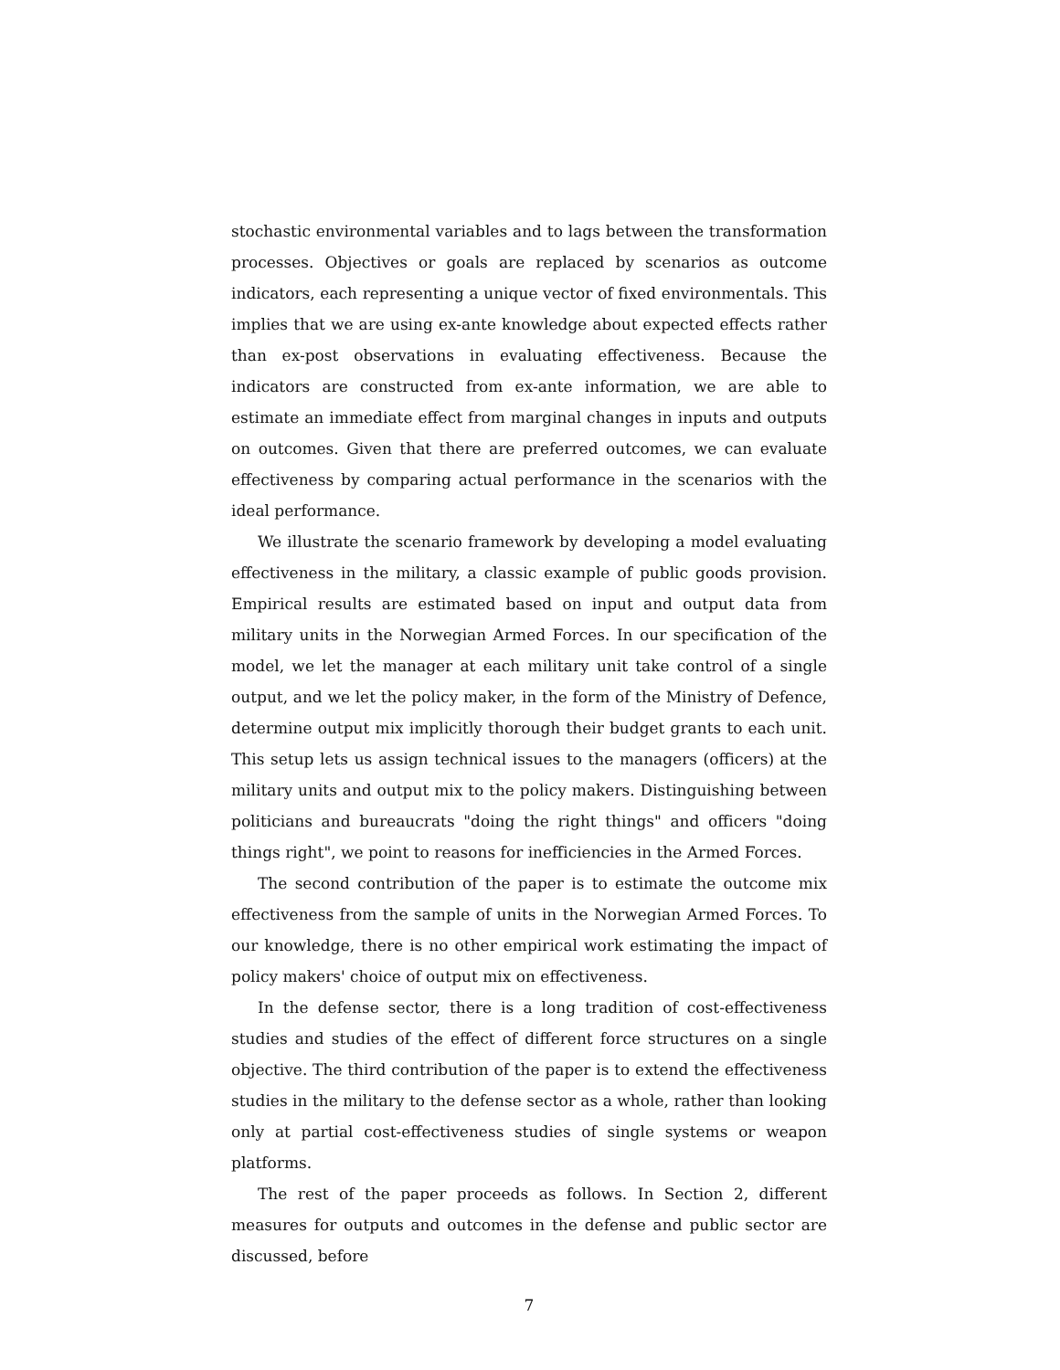stochastic environmental variables and to lags between the transformation processes. Objectives or goals are replaced by scenarios as outcome indicators, each representing a unique vector of fixed environmentals. This implies that we are using ex-ante knowledge about expected effects rather than ex-post observations in evaluating effectiveness. Because the indicators are constructed from ex-ante information, we are able to estimate an immediate effect from marginal changes in inputs and outputs on outcomes. Given that there are preferred outcomes, we can evaluate effectiveness by comparing actual performance in the scenarios with the ideal performance.
We illustrate the scenario framework by developing a model evaluating effectiveness in the military, a classic example of public goods provision. Empirical results are estimated based on input and output data from military units in the Norwegian Armed Forces. In our specification of the model, we let the manager at each military unit take control of a single output, and we let the policy maker, in the form of the Ministry of Defence, determine output mix implicitly thorough their budget grants to each unit. This setup lets us assign technical issues to the managers (officers) at the military units and output mix to the policy makers. Distinguishing between politicians and bureaucrats "doing the right things" and officers "doing things right", we point to reasons for inefficiencies in the Armed Forces.
The second contribution of the paper is to estimate the outcome mix effectiveness from the sample of units in the Norwegian Armed Forces. To our knowledge, there is no other empirical work estimating the impact of policy makers' choice of output mix on effectiveness.
In the defense sector, there is a long tradition of cost-effectiveness studies and studies of the effect of different force structures on a single objective. The third contribution of the paper is to extend the effectiveness studies in the military to the defense sector as a whole, rather than looking only at partial cost-effectiveness studies of single systems or weapon platforms.
The rest of the paper proceeds as follows. In Section 2, different measures for outputs and outcomes in the defense and public sector are discussed, before
7